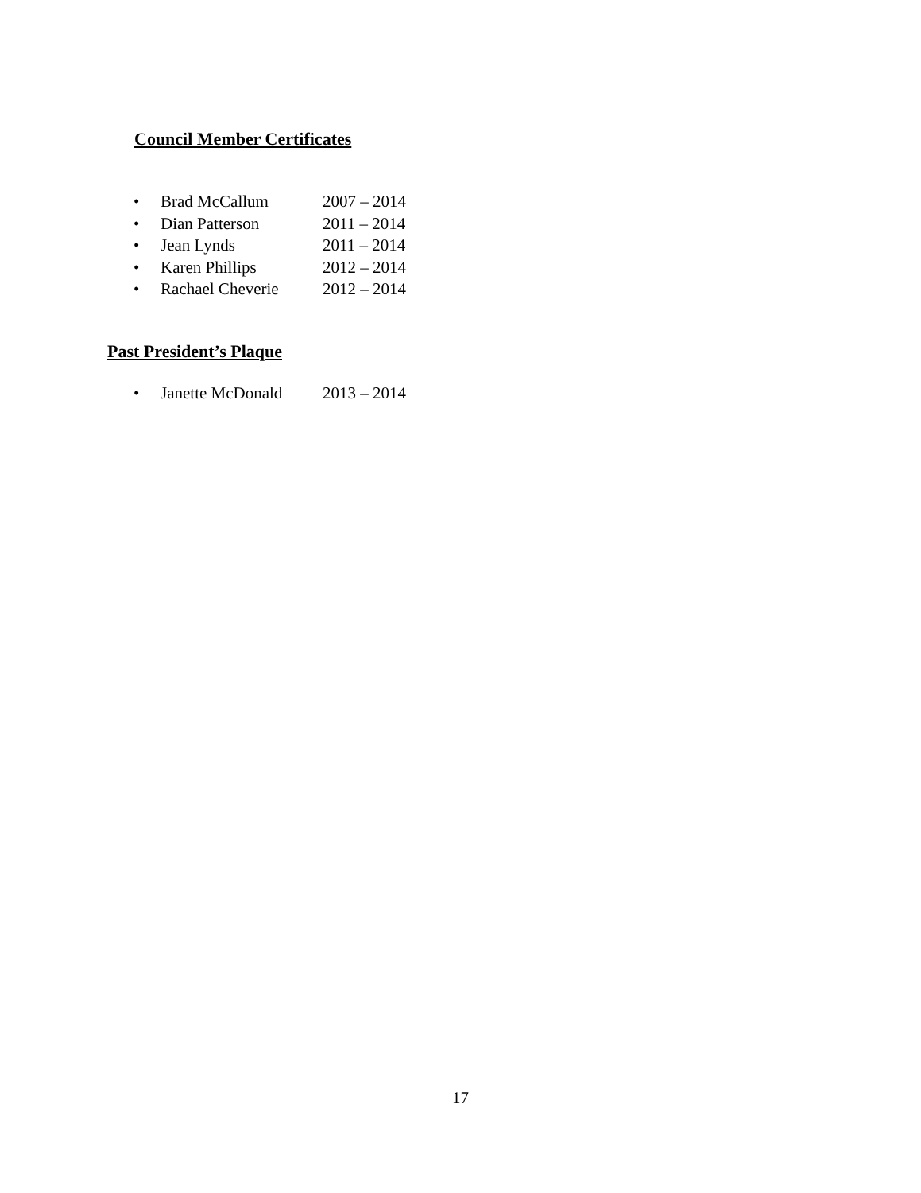Council Member Certificates
• Brad McCallum 2007 – 2014
• Dian Patterson 2011 – 2014
• Jean Lynds 2011 – 2014
• Karen Phillips 2012 – 2014
• Rachael Cheverie 2012 – 2014
Past President’s Plaque
• Janette McDonald 2013 – 2014
17